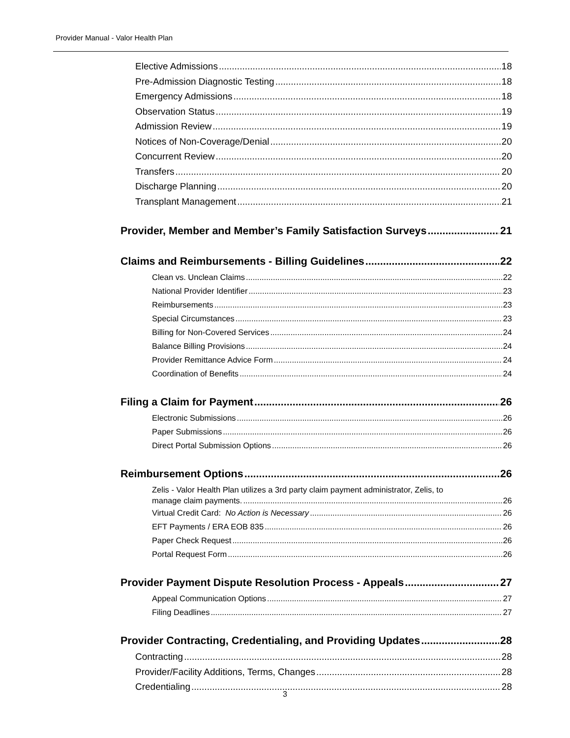Provider Manual - Valor Health Plan
Elective Admissions 18
Pre-Admission Diagnostic Testing 18
Emergency Admissions 18
Observation Status 19
Admission Review 19
Notices of Non-Coverage/Denial 20
Concurrent Review 20
Transfers 20
Discharge Planning 20
Transplant Management 21
Provider, Member and Member’s Family Satisfaction Surveys 21
Claims and Reimbursements - Billing Guidelines 22
Clean vs. Unclean Claims 22
National Provider Identifier 23
Reimbursements 23
Special Circumstances 23
Billing for Non-Covered Services 24
Balance Billing Provisions 24
Provider Remittance Advice Form 24
Coordination of Benefits 24
Filing a Claim for Payment 26
Electronic Submissions 26
Paper Submissions 26
Direct Portal Submission Options 26
Reimbursement Options 26
Zelis - Valor Health Plan utilizes a 3rd party claim payment administrator, Zelis, to
manage claim payments. 26
Virtual Credit Card: No Action is Necessary 26
EFT Payments / ERA EOB 835 26
Paper Check Request 26
Portal Request Form 26
Provider Payment Dispute Resolution Process - Appeals 27
Appeal Communication Options 27
Filing Deadlines 27
Provider Contracting, Credentialing, and Providing Updates 28
Contracting 28
Provider/Facility Additions, Terms, Changes 28
Credentialing 28
3